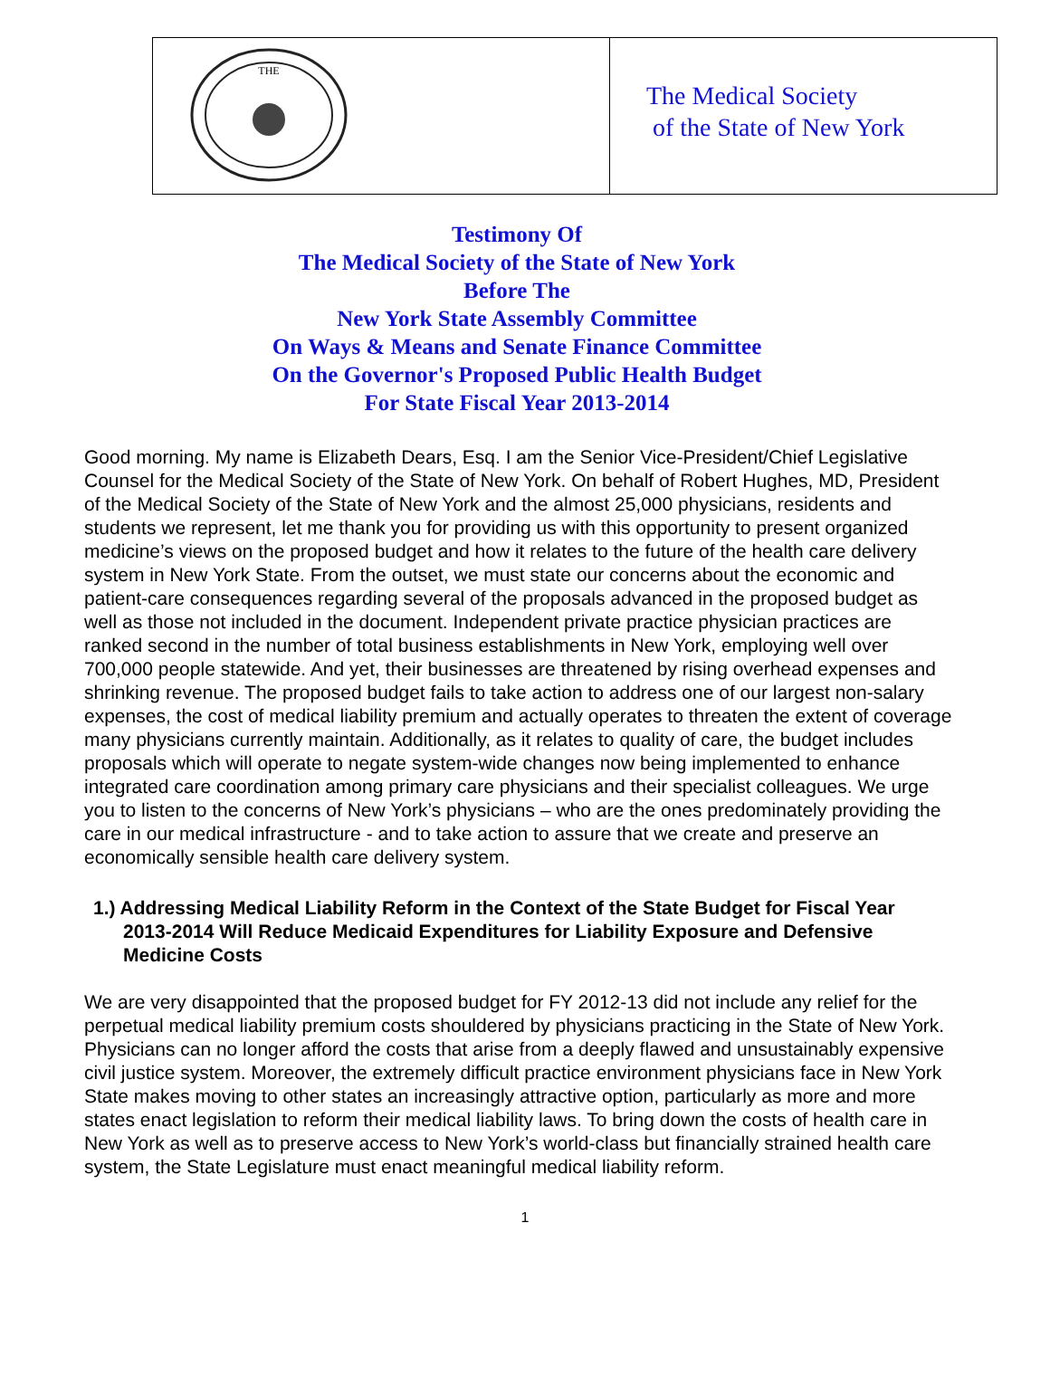THE
The Medical Society
of the State of New York
Testimony Of
The Medical Society of the State of New York
Before The
New York State Assembly Committee
On Ways & Means and Senate Finance Committee
On the Governor's Proposed Public Health Budget
For State Fiscal Year 2013-2014
Good morning. My name is Elizabeth Dears, Esq. I am the Senior Vice-President/Chief Legislative Counsel for the Medical Society of the State of New York. On behalf of Robert Hughes, MD, President of the Medical Society of the State of New York and the almost 25,000 physicians, residents and students we represent, let me thank you for providing us with this opportunity to present organized medicine’s views on the proposed budget and how it relates to the future of the health care delivery system in New York State. From the outset, we must state our concerns about the economic and patient-care consequences regarding several of the proposals advanced in the proposed budget as well as those not included in the document. Independent private practice physician practices are ranked second in the number of total business establishments in New York, employing well over 700,000 people statewide. And yet, their businesses are threatened by rising overhead expenses and shrinking revenue. The proposed budget fails to take action to address one of our largest non-salary expenses, the cost of medical liability premium and actually operates to threaten the extent of coverage many physicians currently maintain. Additionally, as it relates to quality of care, the budget includes proposals which will operate to negate system-wide changes now being implemented to enhance integrated care coordination among primary care physicians and their specialist colleagues. We urge you to listen to the concerns of New York’s physicians – who are the ones predominately providing the care in our medical infrastructure - and to take action to assure that we create and preserve an economically sensible health care delivery system.
1.) Addressing Medical Liability Reform in the Context of the State Budget for Fiscal Year 2013-2014 Will Reduce Medicaid Expenditures for Liability Exposure and Defensive Medicine Costs
We are very disappointed that the proposed budget for FY 2012-13 did not include any relief for the perpetual medical liability premium costs shouldered by physicians practicing in the State of New York. Physicians can no longer afford the costs that arise from a deeply flawed and unsustainably expensive civil justice system. Moreover, the extremely difficult practice environment physicians face in New York State makes moving to other states an increasingly attractive option, particularly as more and more states enact legislation to reform their medical liability laws. To bring down the costs of health care in New York as well as to preserve access to New York’s world-class but financially strained health care system, the State Legislature must enact meaningful medical liability reform.
1